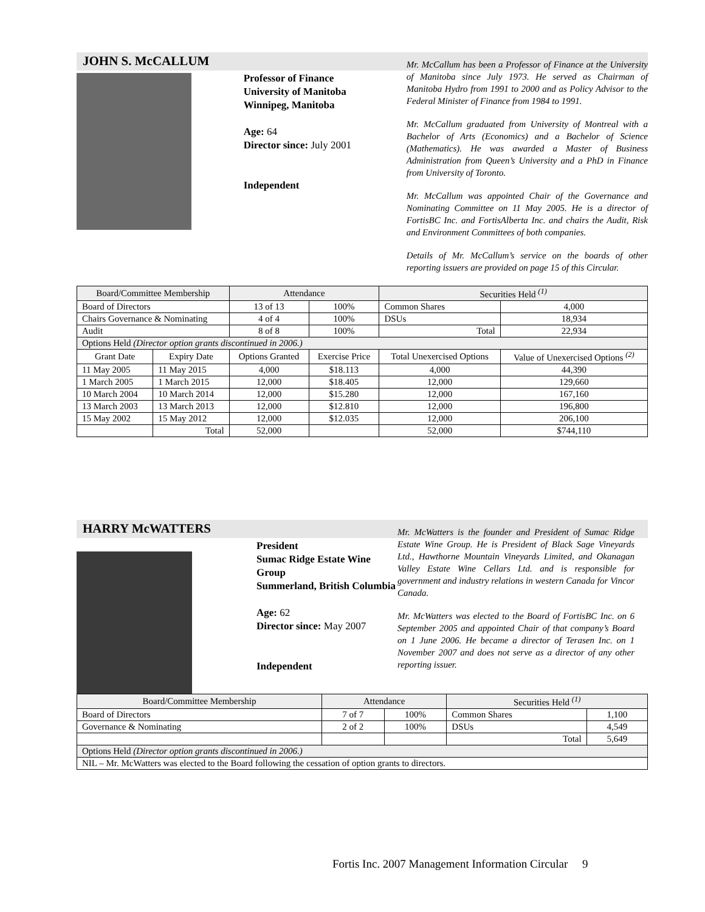JOHN S. McCALLUM
Professor of Finance
University of Manitoba
Winnipeg, Manitoba
Age: 64
Director since: July 2001
Independent
Mr. McCallum has been a Professor of Finance at the University of Manitoba since July 1973. He served as Chairman of Manitoba Hydro from 1991 to 2000 and as Policy Advisor to the Federal Minister of Finance from 1984 to 1991.
Mr. McCallum graduated from University of Montreal with a Bachelor of Arts (Economics) and a Bachelor of Science (Mathematics). He was awarded a Master of Business Administration from Queen’s University and a PhD in Finance from University of Toronto.
Mr. McCallum was appointed Chair of the Governance and Nominating Committee on 11 May 2005. He is a director of FortisBC Inc. and FortisAlberta Inc. and chairs the Audit, Risk and Environment Committees of both companies.
Details of Mr. McCallum’s service on the boards of other reporting issuers are provided on page 15 of this Circular.
| Board/Committee Membership | | Attendance | | Securities Held <sup>(1)</sup> | |
| --- | --- | --- | --- | --- | --- |
| Board of Directors | | 13 of 13 | 100% | Common Shares | 4,000 |
| Chairs Governance & Nominating | | 4 of 4 | 100% | DSUs | 18,934 |
| Audit | | 8 of 8 | 100% | Total | 22,934 |
| Options Held (Director option grants discontinued in 2006.) | | | | | |
| Grant Date | Expiry Date | Options Granted | Exercise Price | Total Unexercised Options | Value of Unexercised Options <sup>(2)</sup> |
| 11 May 2005 | 11 May 2015 | 4,000 | $18.113 | 4,000 | 44,390 |
| 1 March 2005 | 1 March 2015 | 12,000 | $18.405 | 12,000 | 129,660 |
| 10 March 2004 | 10 March 2014 | 12,000 | $15.280 | 12,000 | 167,160 |
| 13 March 2003 | 13 March 2013 | 12,000 | $12.810 | 12,000 | 196,800 |
| 15 May 2002 | 15 May 2012 | 12,000 | $12.035 | 12,000 | 206,100 |
| | Total | 52,000 | | 52,000 | $744,110 |
HARRY McWATTERS
President
Sumac Ridge Estate Wine Group
Summerland, British Columbia
Age: 62
Director since: May 2007
Independent
Mr. McWatters is the founder and President of Sumac Ridge Estate Wine Group. He is President of Black Sage Vineyards Ltd., Hawthorne Mountain Vineyards Limited, and Okanagan Valley Estate Wine Cellars Ltd. and is responsible for government and industry relations in western Canada for Vincor Canada.
Mr. McWatters was elected to the Board of FortisBC Inc. on 6 September 2005 and appointed Chair of that company’s Board on 1 June 2006. He became a director of Terasen Inc. on 1 November 2007 and does not serve as a director of any other reporting issuer.
| Board/Committee Membership | Attendance | | Securities Held <sup>(1)</sup> | |
| --- | --- | --- | --- | --- |
| Board of Directors | 7 of 7 | 100% | Common Shares | 1,100 |
| Governance & Nominating | 2 of 2 | 100% | DSUs | 4,549 |
| | | | Total | 5,649 |
| Options Held (Director option grants discontinued in 2006.) | | | | |
| NIL – Mr. McWatters was elected to the Board following the cessation of option grants to directors. | | | | |
Fortis Inc. 2007 Management Information Circular 9